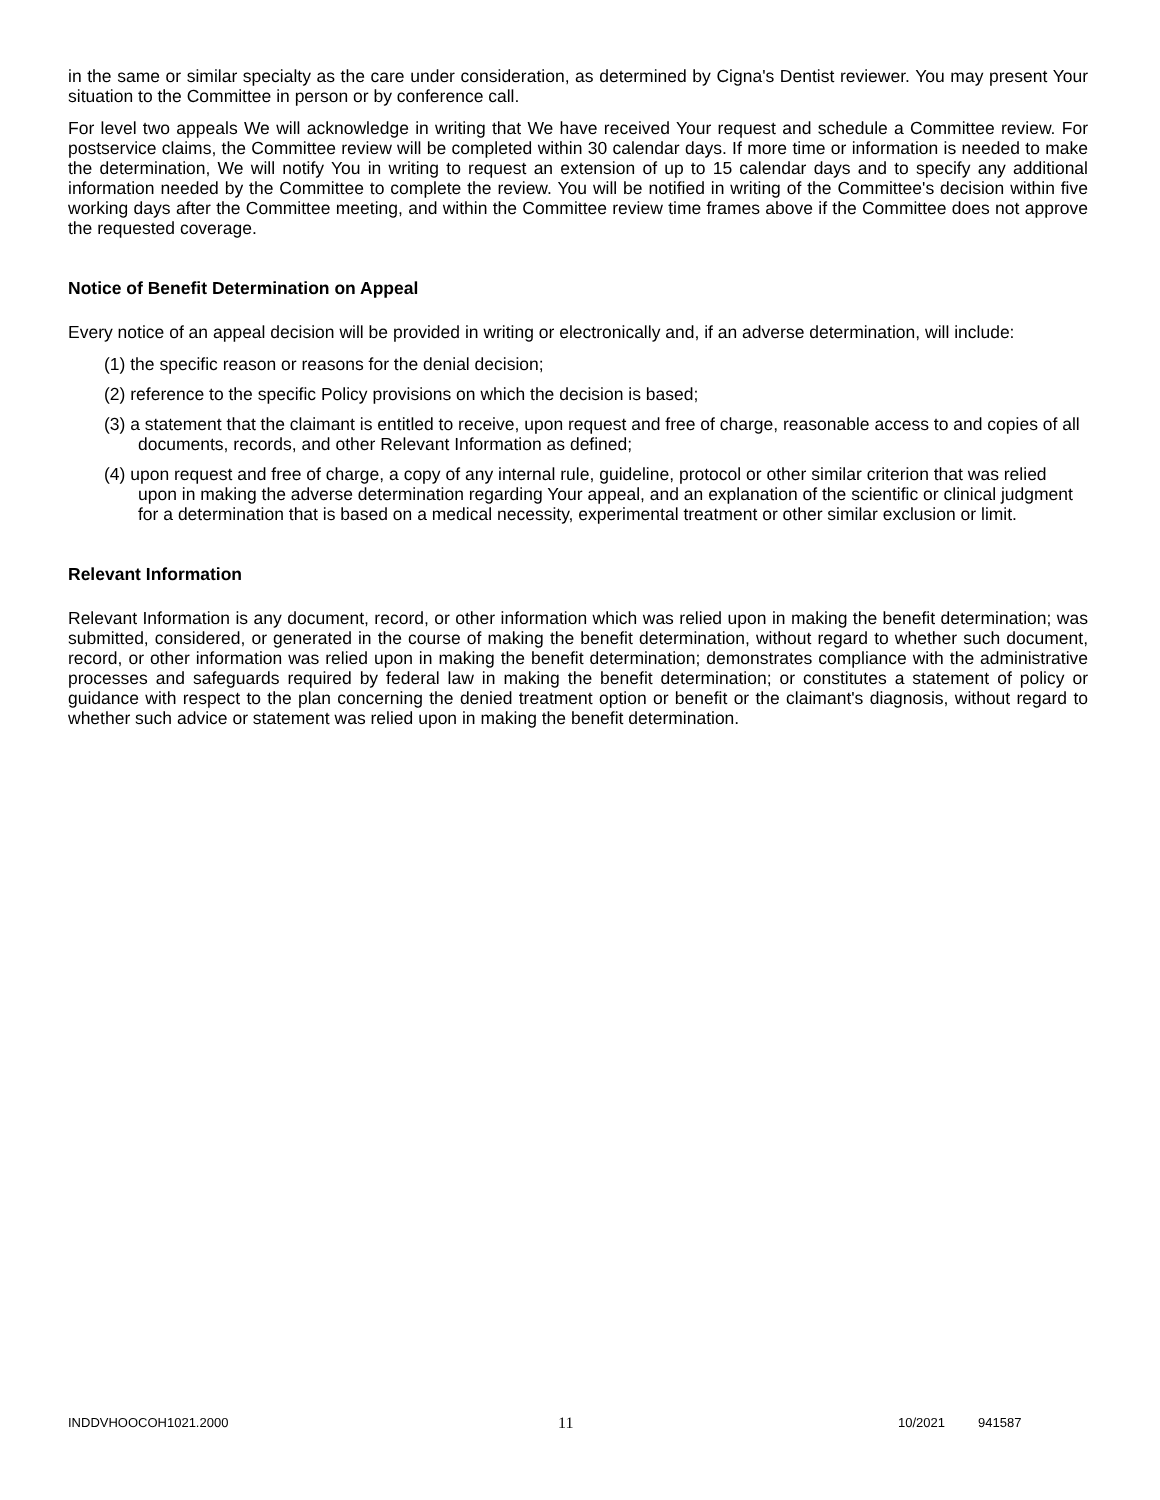in the same or similar specialty as the care under consideration, as determined by Cigna's Dentist reviewer. You may present Your situation to the Committee in person or by conference call.
For level two appeals We will acknowledge in writing that We have received Your request and schedule a Committee review. For postservice claims, the Committee review will be completed within 30 calendar days. If more time or information is needed to make the determination, We will notify You in writing to request an extension of up to 15 calendar days and to specify any additional information needed by the Committee to complete the review. You will be notified in writing of the Committee's decision within five working days after the Committee meeting, and within the Committee review time frames above if the Committee does not approve the requested coverage.
Notice of Benefit Determination on Appeal
Every notice of an appeal decision will be provided in writing or electronically and, if an adverse determination, will include:
(1) the specific reason or reasons for the denial decision;
(2) reference to the specific Policy provisions on which the decision is based;
(3) a statement that the claimant is entitled to receive, upon request and free of charge, reasonable access to and copies of all documents, records, and other Relevant Information as defined;
(4) upon request and free of charge, a copy of any internal rule, guideline, protocol or other similar criterion that was relied upon in making the adverse determination regarding Your appeal, and an explanation of the scientific or clinical judgment for a determination that is based on a medical necessity, experimental treatment or other similar exclusion or limit.
Relevant Information
Relevant Information is any document, record, or other information which was relied upon in making the benefit determination; was submitted, considered, or generated in the course of making the benefit determination, without regard to whether such document, record, or other information was relied upon in making the benefit determination; demonstrates compliance with the administrative processes and safeguards required by federal law in making the benefit determination; or constitutes a statement of policy or guidance with respect to the plan concerning the denied treatment option or benefit or the claimant's diagnosis, without regard to whether such advice or statement was relied upon in making the benefit determination.
INDDVHOOCOH1021.2000 11 10/2021 941587